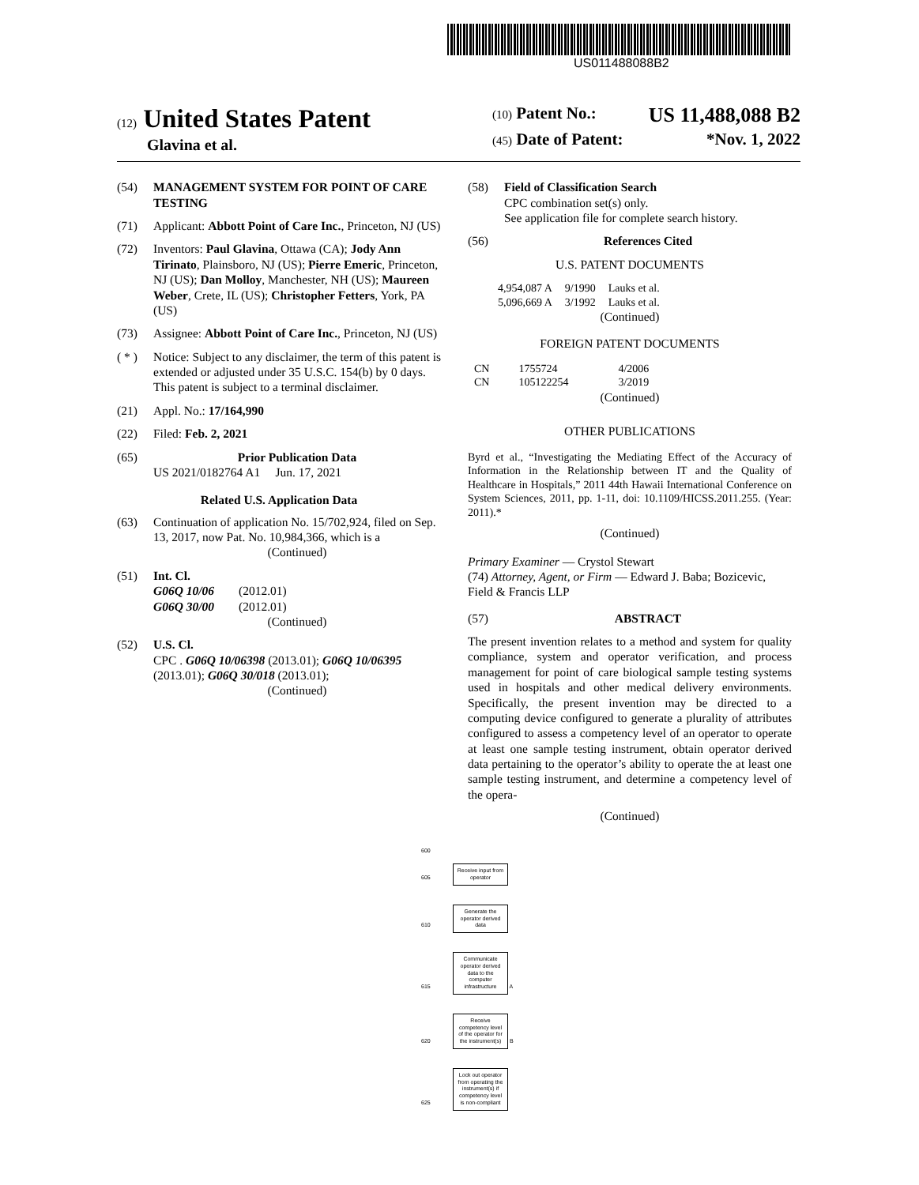US011488088B2
(12) United States Patent
Glavina et al.
(10) Patent No.: US 11,488,088 B2
(45) Date of Patent: *Nov. 1, 2022
(54) MANAGEMENT SYSTEM FOR POINT OF CARE TESTING
(71) Applicant: Abbott Point of Care Inc., Princeton, NJ (US)
(72) Inventors: Paul Glavina, Ottawa (CA); Jody Ann Tirinato, Plainsboro, NJ (US); Pierre Emeric, Princeton, NJ (US); Dan Molloy, Manchester, NH (US); Maureen Weber, Crete, IL (US); Christopher Fetters, York, PA (US)
(73) Assignee: Abbott Point of Care Inc., Princeton, NJ (US)
( * )
Notice: Subject to any disclaimer, the term of this patent is extended or adjusted under 35 U.S.C. 154(b) by 0 days.
This patent is subject to a terminal disclaimer.
(21) Appl. No.: 17/164,990
(22) Filed: Feb. 2, 2021
(65) Prior Publication Data
US 2021/0182764 A1 Jun. 17, 2021
Related U.S. Application Data
(63) Continuation of application No. 15/702,924, filed on Sep. 13, 2017, now Pat. No. 10,984,366, which is a
(Continued)
(51) Int. Cl.
G06Q 10/06 (2012.01)
G06Q 30/00 (2012.01)
(Continued)
(52) U.S. Cl.
CPC . G06Q 10/06398 (2013.01); G06Q 10/06395 (2013.01); G06Q 30/018 (2013.01);
(Continued)
(58) Field of Classification Search
CPC combination set(s) only.
See application file for complete search history.
(56) References Cited
U.S. PATENT DOCUMENTS
| 4,954,087 A | 9/1990 | Lauks et al. |
| 5,096,669 A | 3/1992 | Lauks et al. |
(Continued)
FOREIGN PATENT DOCUMENTS
| CN | 1755724 | 4/2006 |
| CN | 105122254 | 3/2019 |
(Continued)
OTHER PUBLICATIONS
Byrd et al., “Investigating the Mediating Effect of the Accuracy of Information in the Relationship between IT and the Quality of Healthcare in Hospitals,” 2011 44th Hawaii International Conference on System Sciences, 2011, pp. 1-11, doi: 10.1109/HICSS.2011.255. (Year: 2011).*
(Continued)
Primary Examiner — Crystol Stewart
(74) Attorney, Agent, or Firm — Edward J. Baba; Bozicevic, Field & Francis LLP
(57) ABSTRACT
The present invention relates to a method and system for quality compliance, system and operator verification, and process management for point of care biological sample testing systems used in hospitals and other medical delivery environments. Specifically, the present invention may be directed to a computing device configured to generate a plurality of attributes configured to assess a competency level of an operator to operate at least one sample testing instrument, obtain operator derived data pertaining to the operator’s ability to operate the at least one sample testing instrument, and determine a competency level of the opera-
(Continued)
600
605
Receive input from operator
610
Generate the operator derived data
615
Communicate operator derived data to the computer infrastructure
A
620
Receive competency level of the operator for the instrument(s)
B
625
Lock out operator from operating the instrument(s) if competency level is non-compliant